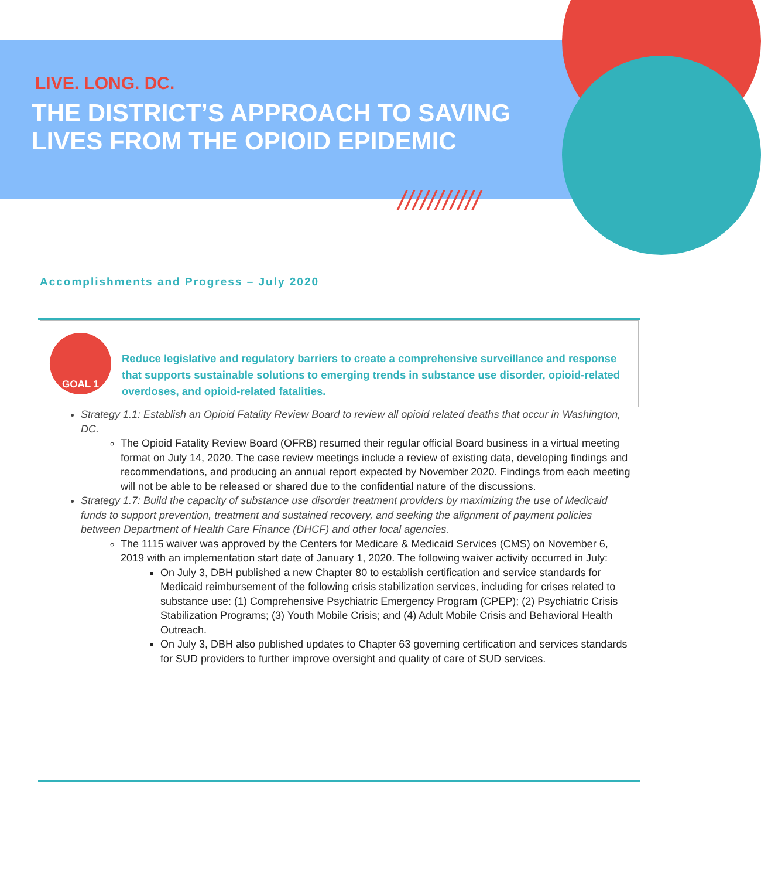LIVE. LONG. DC.
THE DISTRICT’S APPROACH TO SAVING
LIVES FROM THE OPIOID EPIDEMIC
///////////
Accomplishments and Progress – July 2020
| GOAL 1 | Reduce legislative and regulatory barriers to create a comprehensive surveillance and response that supports sustainable solutions to emerging trends in substance use disorder, opioid-related overdoses, and opioid-related fatalities. |
Strategy 1.1: Establish an Opioid Fatality Review Board to review all opioid related deaths that occur in Washington, DC.
The Opioid Fatality Review Board (OFRB) resumed their regular official Board business in a virtual meeting format on July 14, 2020. The case review meetings include a review of existing data, developing findings and recommendations, and producing an annual report expected by November 2020. Findings from each meeting will not be able to be released or shared due to the confidential nature of the discussions.
Strategy 1.7: Build the capacity of substance use disorder treatment providers by maximizing the use of Medicaid funds to support prevention, treatment and sustained recovery, and seeking the alignment of payment policies between Department of Health Care Finance (DHCF) and other local agencies.
The 1115 waiver was approved by the Centers for Medicare & Medicaid Services (CMS) on November 6, 2019 with an implementation start date of January 1, 2020. The following waiver activity occurred in July:
On July 3, DBH published a new Chapter 80 to establish certification and service standards for Medicaid reimbursement of the following crisis stabilization services, including for crises related to substance use: (1) Comprehensive Psychiatric Emergency Program (CPEP); (2) Psychiatric Crisis Stabilization Programs; (3) Youth Mobile Crisis; and (4) Adult Mobile Crisis and Behavioral Health Outreach.
On July 3, DBH also published updates to Chapter 63 governing certification and services standards for SUD providers to further improve oversight and quality of care of SUD services.